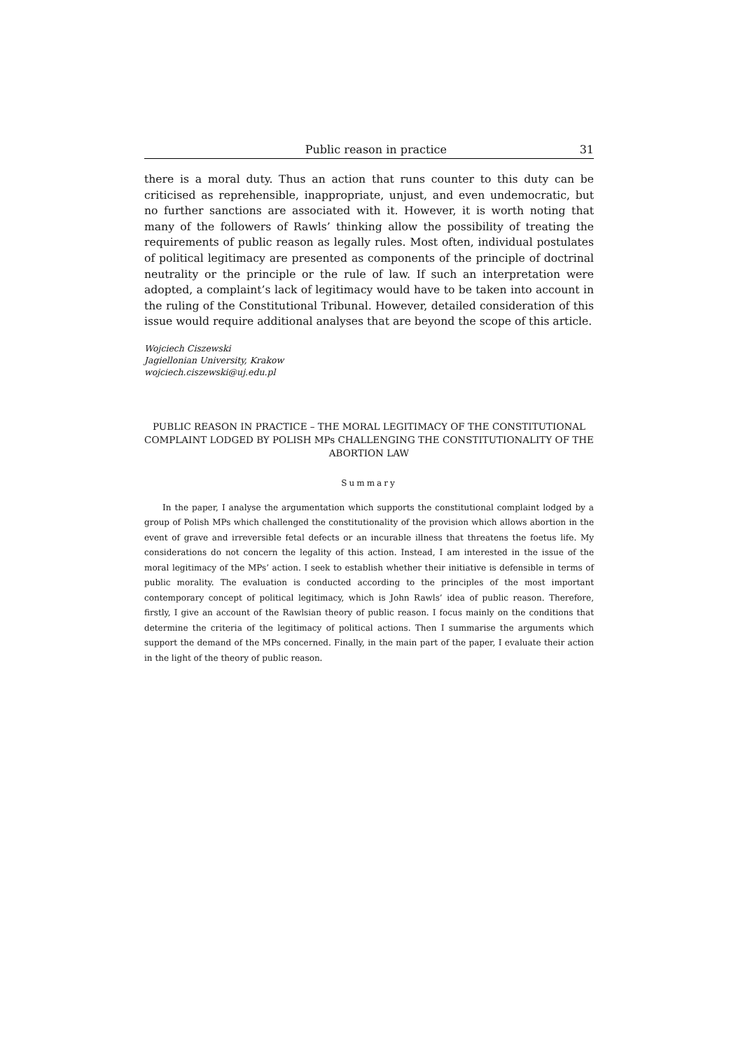Public reason in practice 31
there is a moral duty. Thus an action that runs counter to this duty can be criticised as reprehensible, inappropriate, unjust, and even undemocratic, but no further sanctions are associated with it. However, it is worth noting that many of the followers of Rawls’ thinking allow the possibility of treating the requirements of public reason as legally rules. Most often, individual postulates of political legitimacy are presented as components of the principle of doctrinal neutrality or the principle or the rule of law. If such an interpretation were adopted, a complaint’s lack of legitimacy would have to be taken into account in the ruling of the Constitutional Tribunal. However, detailed consideration of this issue would require additional analyses that are beyond the scope of this article.
Wojciech Ciszewski
Jagiellonian University, Krakow
wojciech.ciszewski@uj.edu.pl
PUBLIC REASON IN PRACTICE – THE MORAL LEGITIMACY OF THE CONSTITUTIONAL COMPLAINT LODGED BY POLISH MPs CHALLENGING THE CONSTITUTIONALITY OF THE ABORTION LAW
Summary
In the paper, I analyse the argumentation which supports the constitutional complaint lodged by a group of Polish MPs which challenged the constitutionality of the provision which allows abortion in the event of grave and irreversible fetal defects or an incurable illness that threatens the foetus life. My considerations do not concern the legality of this action. Instead, I am interested in the issue of the moral legitimacy of the MPs’ action. I seek to establish whether their initiative is defensible in terms of public morality. The evaluation is conducted according to the principles of the most important contemporary concept of political legitimacy, which is John Rawls’ idea of public reason. Therefore, firstly, I give an account of the Rawlsian theory of public reason. I focus mainly on the conditions that determine the criteria of the legitimacy of political actions. Then I summarise the arguments which support the demand of the MPs concerned. Finally, in the main part of the paper, I evaluate their action in the light of the theory of public reason.